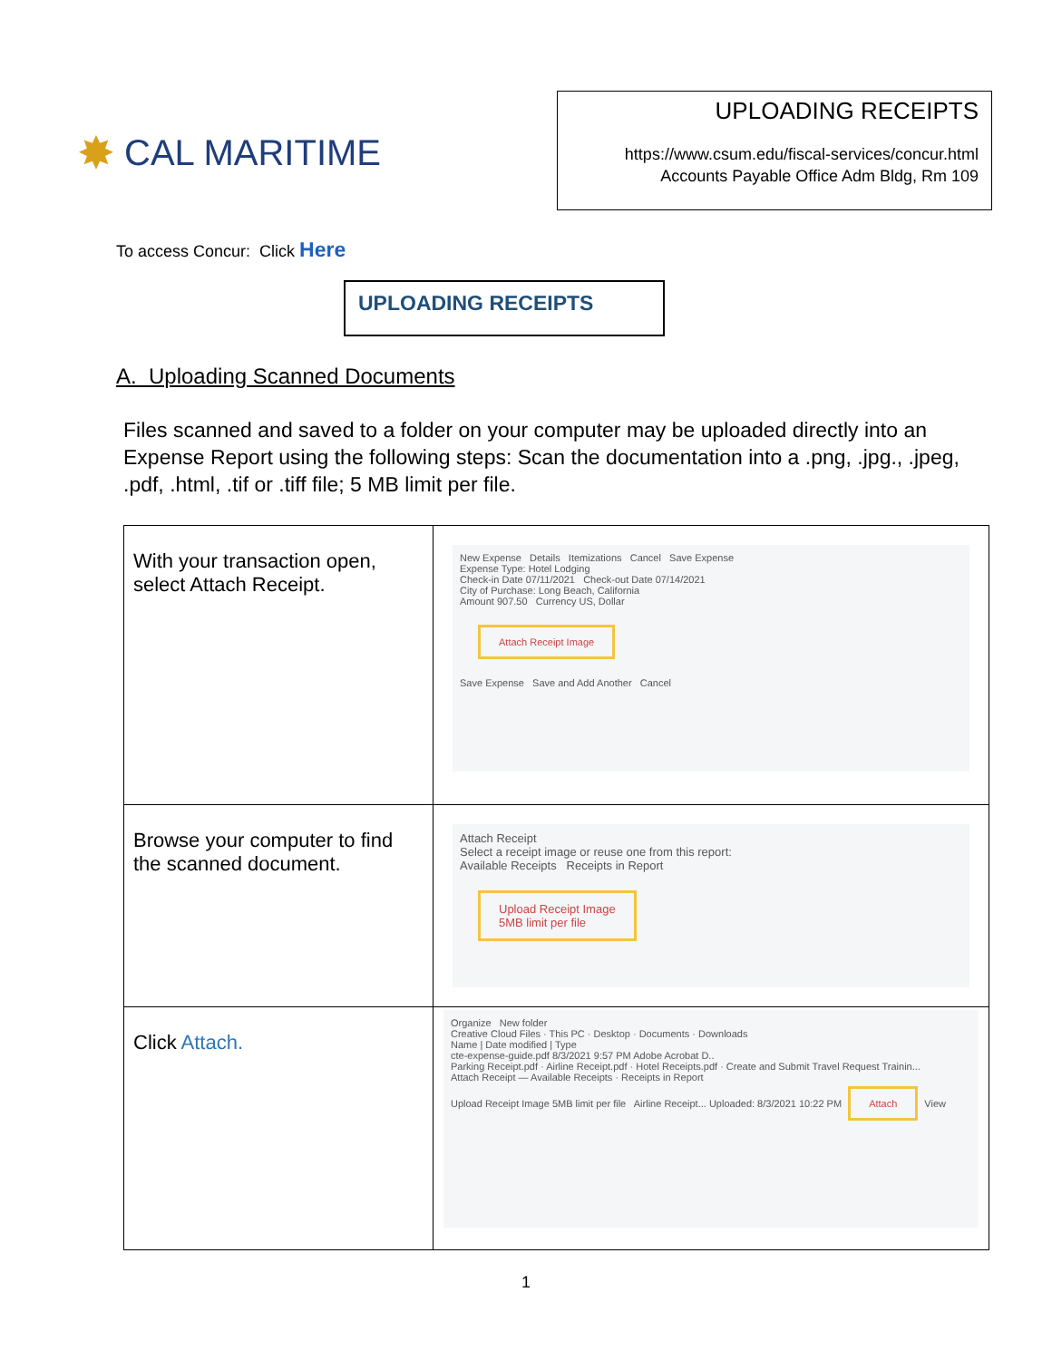✸ CAL MARITIME
UPLOADING RECEIPTS
https://www.csum.edu/fiscal-services/concur.html
Accounts Payable Office Adm Bldg, Rm 109
To access Concur: Click Here
UPLOADING RECEIPTS
A. Uploading Scanned Documents
Files scanned and saved to a folder on your computer may be uploaded directly into an Expense Report using the following steps: Scan the documentation into a .png, .jpg., .jpeg, .pdf, .html, .tif or .tiff file; 5 MB limit per file.
| With your transaction open, select Attach Receipt. | New Expense Details Itemizations Cancel Save Expense Expense Type: Hotel Lodging Check-in Date 07/11/2021 Check-out Date 07/14/2021 City of Purchase: Long Beach, California Amount 907.50 Currency US, Dollar Attach Receipt Image Save Expense Save and Add Another Cancel |
| Browse your computer to find the scanned document. | Attach Receipt Select a receipt image or reuse one from this report: Available Receipts Receipts in Report Upload Receipt Image 5MB limit per file |
| Click Attach. | Organize New folder Creative Cloud Files · This PC · Desktop · Documents · Downloads Name / Date modified / Type cte-expense-guide.pdf 8/3/2021 9:57 PM Adobe Acrobat D.. Parking Receipt.pdf · Airline Receipt.pdf · Hotel Receipts.pdf · Create and Submit Travel Request Trainin... Attach Receipt — Available Receipts · Receipts in Report Upload Receipt Image 5MB limit per file Airline Receipt... Uploaded: 8/3/2021 10:22 PM Attach View |
1